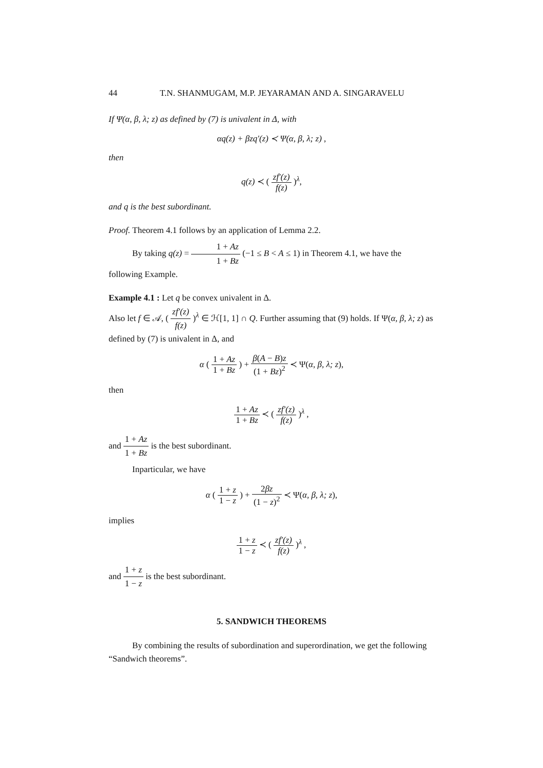44 T.N. SHANMUGAM, M.P. JEYARAMAN AND A. SINGARAVELU
If Ψ(α, β, λ; z) as defined by (7) is univalent in Δ, with
αq(z) + βzq′(z) ≺ Ψ(α, β, λ; z) ,
then
q(z) ≺ ( zf′(z) f(z) )<sup>λ</sup>,
and q is the best subordinant.
Proof. Theorem 4.1 follows by an application of Lemma 2.2.
By taking q(z) = 1 + Az 1 + Bz (−1 ≤ B < A ≤ 1) in Theorem 4.1, we have the following Example.
Example 4.1 : Let q be convex univalent in Δ.
Also let f ∈ 𝒜, ( zf′(z) f(z) )<sup>λ</sup> ∈ ℋ[1, 1] ∩ Q. Further assuming that (9) holds. If Ψ(α, β, λ; z) as defined by (7) is univalent in Δ, and
α ( 1 + Az 1 + Bz ) + β(A − B)z (1 + Bz)<sup>2</sup> ≺ Ψ(α, β, λ; z),
then
1 + Az 1 + Bz ≺ ( zf′(z) f(z) )<sup>λ</sup> ,
and 1 + Az 1 + Bz is the best subordinant.
Inparticular, we have
α ( 1 + z 1 − z ) + 2βz (1 − z)<sup>2</sup> ≺ Ψ(α, β, λ; z),
implies
1 + z 1 − z ≺ ( zf′(z) f(z) )<sup>λ</sup> ,
and 1 + z 1 − z is the best subordinant.
5. SANDWICH THEOREMS
By combining the results of subordination and superordination, we get the following “Sandwich theorems”.